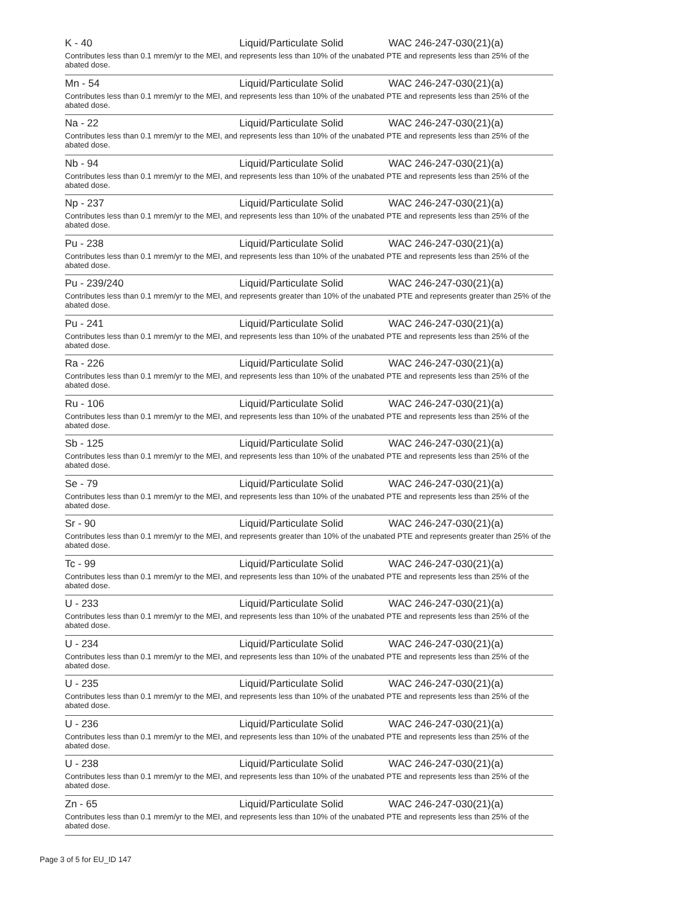K - 40 Liquid/Particulate Solid WAC 246-247-030(21)(a)
Contributes less than 0.1 mrem/yr to the MEI, and represents less than 10% of the unabated PTE and represents less than 25% of the abated dose.
Mn - 54 Liquid/Particulate Solid WAC 246-247-030(21)(a)
Contributes less than 0.1 mrem/yr to the MEI, and represents less than 10% of the unabated PTE and represents less than 25% of the abated dose.
Na - 22 Liquid/Particulate Solid WAC 246-247-030(21)(a)
Contributes less than 0.1 mrem/yr to the MEI, and represents less than 10% of the unabated PTE and represents less than 25% of the abated dose.
Nb - 94 Liquid/Particulate Solid WAC 246-247-030(21)(a)
Contributes less than 0.1 mrem/yr to the MEI, and represents less than 10% of the unabated PTE and represents less than 25% of the abated dose.
Np - 237 Liquid/Particulate Solid WAC 246-247-030(21)(a)
Contributes less than 0.1 mrem/yr to the MEI, and represents less than 10% of the unabated PTE and represents less than 25% of the abated dose.
Pu - 238 Liquid/Particulate Solid WAC 246-247-030(21)(a)
Contributes less than 0.1 mrem/yr to the MEI, and represents less than 10% of the unabated PTE and represents less than 25% of the abated dose.
Pu - 239/240 Liquid/Particulate Solid WAC 246-247-030(21)(a)
Contributes less than 0.1 mrem/yr to the MEI, and represents greater than 10% of the unabated PTE and represents greater than 25% of the abated dose.
Pu - 241 Liquid/Particulate Solid WAC 246-247-030(21)(a)
Contributes less than 0.1 mrem/yr to the MEI, and represents less than 10% of the unabated PTE and represents less than 25% of the abated dose.
Ra - 226 Liquid/Particulate Solid WAC 246-247-030(21)(a)
Contributes less than 0.1 mrem/yr to the MEI, and represents less than 10% of the unabated PTE and represents less than 25% of the abated dose.
Ru - 106 Liquid/Particulate Solid WAC 246-247-030(21)(a)
Contributes less than 0.1 mrem/yr to the MEI, and represents less than 10% of the unabated PTE and represents less than 25% of the abated dose.
Sb - 125 Liquid/Particulate Solid WAC 246-247-030(21)(a)
Contributes less than 0.1 mrem/yr to the MEI, and represents less than 10% of the unabated PTE and represents less than 25% of the abated dose.
Se - 79 Liquid/Particulate Solid WAC 246-247-030(21)(a)
Contributes less than 0.1 mrem/yr to the MEI, and represents less than 10% of the unabated PTE and represents less than 25% of the abated dose.
Sr - 90 Liquid/Particulate Solid WAC 246-247-030(21)(a)
Contributes less than 0.1 mrem/yr to the MEI, and represents greater than 10% of the unabated PTE and represents greater than 25% of the abated dose.
Tc - 99 Liquid/Particulate Solid WAC 246-247-030(21)(a)
Contributes less than 0.1 mrem/yr to the MEI, and represents less than 10% of the unabated PTE and represents less than 25% of the abated dose.
U - 233 Liquid/Particulate Solid WAC 246-247-030(21)(a)
Contributes less than 0.1 mrem/yr to the MEI, and represents less than 10% of the unabated PTE and represents less than 25% of the abated dose.
U - 234 Liquid/Particulate Solid WAC 246-247-030(21)(a)
Contributes less than 0.1 mrem/yr to the MEI, and represents less than 10% of the unabated PTE and represents less than 25% of the abated dose.
U - 235 Liquid/Particulate Solid WAC 246-247-030(21)(a)
Contributes less than 0.1 mrem/yr to the MEI, and represents less than 10% of the unabated PTE and represents less than 25% of the abated dose.
U - 236 Liquid/Particulate Solid WAC 246-247-030(21)(a)
Contributes less than 0.1 mrem/yr to the MEI, and represents less than 10% of the unabated PTE and represents less than 25% of the abated dose.
U - 238 Liquid/Particulate Solid WAC 246-247-030(21)(a)
Contributes less than 0.1 mrem/yr to the MEI, and represents less than 10% of the unabated PTE and represents less than 25% of the abated dose.
Zn - 65 Liquid/Particulate Solid WAC 246-247-030(21)(a)
Contributes less than 0.1 mrem/yr to the MEI, and represents less than 10% of the unabated PTE and represents less than 25% of the abated dose.
Page 3 of 5 for EU_ID 147